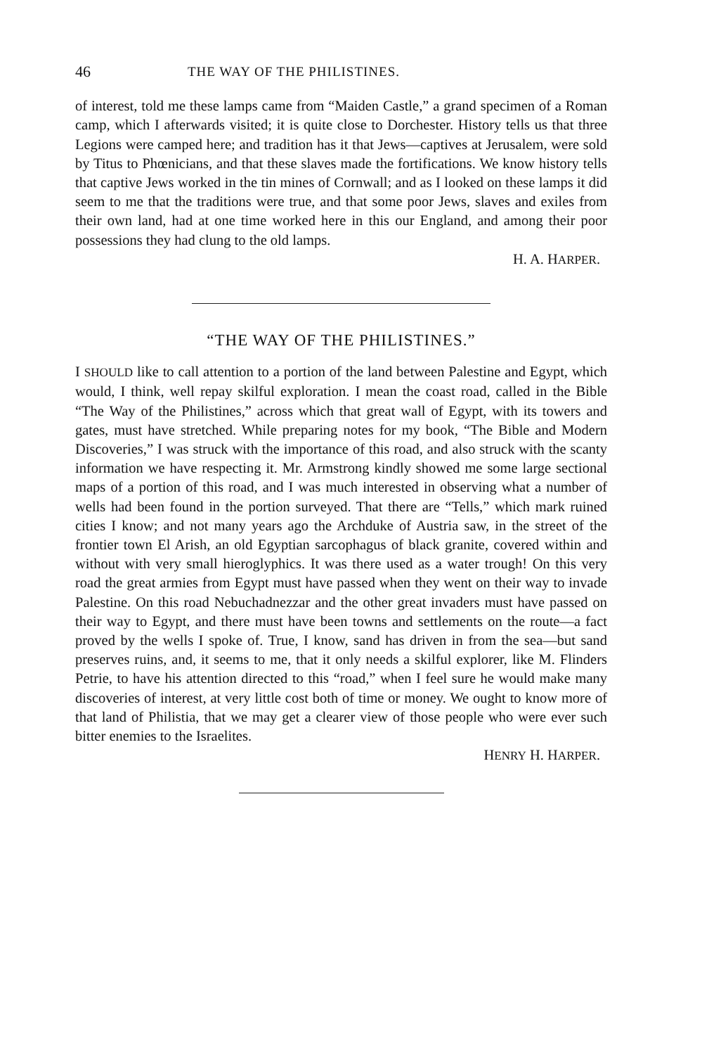46 THE WAY OF THE PHILISTINES.
of interest, told me these lamps came from “Maiden Castle,” a grand specimen of a Roman camp, which I afterwards visited; it is quite close to Dorchester. History tells us that three Legions were camped here; and tradition has it that Jews—captives at Jerusalem, were sold by Titus to Phœnicians, and that these slaves made the fortifications. We know history tells that captive Jews worked in the tin mines of Cornwall; and as I looked on these lamps it did seem to me that the traditions were true, and that some poor Jews, slaves and exiles from their own land, had at one time worked here in this our England, and among their poor possessions they had clung to the old lamps.
H. A. HARPER.
“THE WAY OF THE PHILISTINES.”
I SHOULD like to call attention to a portion of the land between Palestine and Egypt, which would, I think, well repay skilful exploration. I mean the coast road, called in the Bible “The Way of the Philistines,” across which that great wall of Egypt, with its towers and gates, must have stretched. While preparing notes for my book, “The Bible and Modern Discoveries,” I was struck with the importance of this road, and also struck with the scanty information we have respecting it. Mr. Armstrong kindly showed me some large sectional maps of a portion of this road, and I was much interested in observing what a number of wells had been found in the portion surveyed. That there are “Tells,” which mark ruined cities I know; and not many years ago the Archduke of Austria saw, in the street of the frontier town El Arish, an old Egyptian sarcophagus of black granite, covered within and without with very small hieroglyphics. It was there used as a water trough! On this very road the great armies from Egypt must have passed when they went on their way to invade Palestine. On this road Nebuchadnezzar and the other great invaders must have passed on their way to Egypt, and there must have been towns and settlements on the route—a fact proved by the wells I spoke of. True, I know, sand has driven in from the sea—but sand preserves ruins, and, it seems to me, that it only needs a skilful explorer, like M. Flinders Petrie, to have his attention directed to this “road,” when I feel sure he would make many discoveries of interest, at very little cost both of time or money. We ought to know more of that land of Philistia, that we may get a clearer view of those people who were ever such bitter enemies to the Israelites.
HENRY H. HARPER.